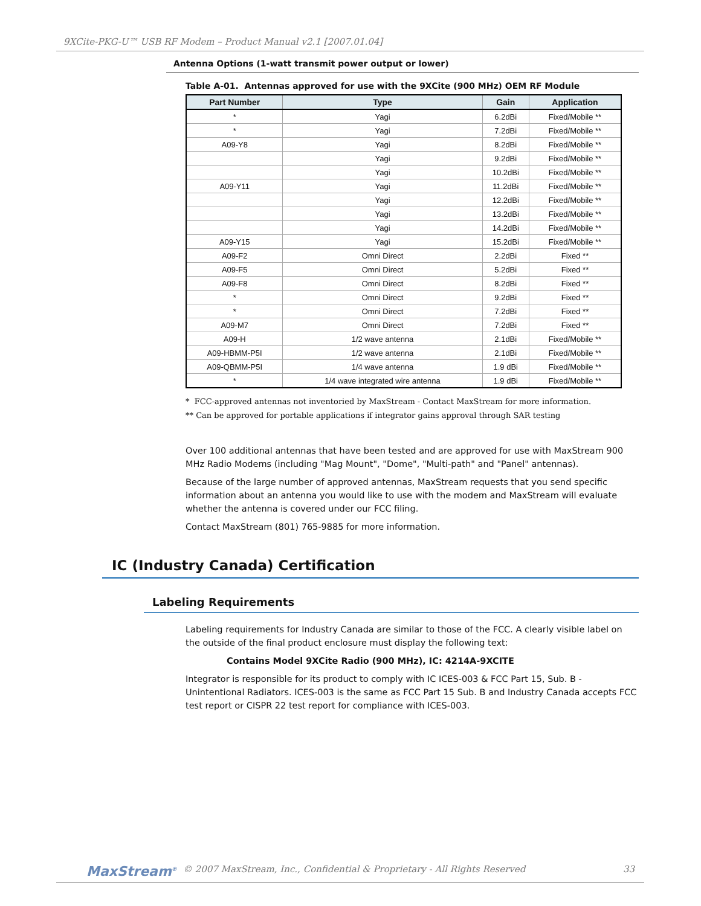9XCite-PKG-U™ USB RF Modem – Product Manual v2.1 [2007.01.04]
Antenna Options (1-watt transmit power output or lower)
Table A-01. Antennas approved for use with the 9XCite (900 MHz) OEM RF Module
| Part Number | Type | Gain | Application |
| --- | --- | --- | --- |
| * | Yagi | 6.2dBi | Fixed/Mobile ** |
| * | Yagi | 7.2dBi | Fixed/Mobile ** |
| A09-Y8 | Yagi | 8.2dBi | Fixed/Mobile ** |
| | Yagi | 9.2dBi | Fixed/Mobile ** |
| | Yagi | 10.2dBi | Fixed/Mobile ** |
| A09-Y11 | Yagi | 11.2dBi | Fixed/Mobile ** |
| | Yagi | 12.2dBi | Fixed/Mobile ** |
| | Yagi | 13.2dBi | Fixed/Mobile ** |
| | Yagi | 14.2dBi | Fixed/Mobile ** |
| A09-Y15 | Yagi | 15.2dBi | Fixed/Mobile ** |
| A09-F2 | Omni Direct | 2.2dBi | Fixed ** |
| A09-F5 | Omni Direct | 5.2dBi | Fixed ** |
| A09-F8 | Omni Direct | 8.2dBi | Fixed ** |
| * | Omni Direct | 9.2dBi | Fixed ** |
| * | Omni Direct | 7.2dBi | Fixed ** |
| A09-M7 | Omni Direct | 7.2dBi | Fixed ** |
| A09-H | 1/2 wave antenna | 2.1dBi | Fixed/Mobile ** |
| A09-HBMM-P5I | 1/2 wave antenna | 2.1dBi | Fixed/Mobile ** |
| A09-QBMM-P5I | 1/4 wave antenna | 1.9 dBi | Fixed/Mobile ** |
| * | 1/4 wave integrated wire antenna | 1.9 dBi | Fixed/Mobile ** |
* FCC-approved antennas not inventoried by MaxStream - Contact MaxStream for more information.
** Can be approved for portable applications if integrator gains approval through SAR testing
Over 100 additional antennas that have been tested and are approved for use with MaxStream 900 MHz Radio Modems (including "Mag Mount", "Dome", "Multi-path" and "Panel" antennas).
Because of the large number of approved antennas, MaxStream requests that you send specific information about an antenna you would like to use with the modem and MaxStream will evaluate whether the antenna is covered under our FCC filing.
Contact MaxStream (801) 765-9885 for more information.
IC (Industry Canada) Certification
Labeling Requirements
Labeling requirements for Industry Canada are similar to those of the FCC. A clearly visible label on the outside of the final product enclosure must display the following text:
Contains Model 9XCite Radio (900 MHz), IC: 4214A-9XCITE
Integrator is responsible for its product to comply with IC ICES-003 & FCC Part 15, Sub. B - Unintentional Radiators. ICES-003 is the same as FCC Part 15 Sub. B and Industry Canada accepts FCC test report or CISPR 22 test report for compliance with ICES-003.
MaxStream<sup>®</sup> © 2007 MaxStream, Inc., Confidential & Proprietary - All Rights Reserved 33